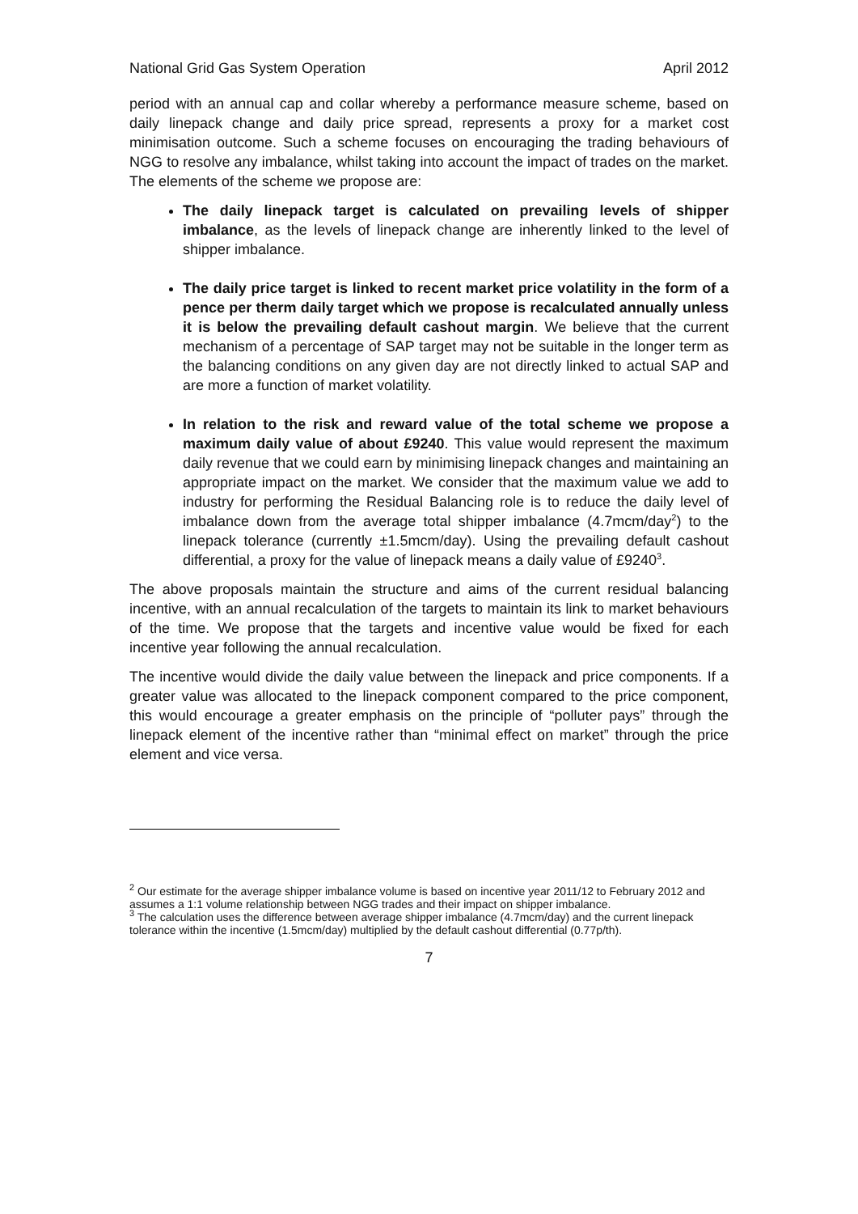National Grid Gas System Operation April 2012
period with an annual cap and collar whereby a performance measure scheme, based on daily linepack change and daily price spread, represents a proxy for a market cost minimisation outcome. Such a scheme focuses on encouraging the trading behaviours of NGG to resolve any imbalance, whilst taking into account the impact of trades on the market. The elements of the scheme we propose are:
The daily linepack target is calculated on prevailing levels of shipper imbalance, as the levels of linepack change are inherently linked to the level of shipper imbalance.
The daily price target is linked to recent market price volatility in the form of a pence per therm daily target which we propose is recalculated annually unless it is below the prevailing default cashout margin. We believe that the current mechanism of a percentage of SAP target may not be suitable in the longer term as the balancing conditions on any given day are not directly linked to actual SAP and are more a function of market volatility.
In relation to the risk and reward value of the total scheme we propose a maximum daily value of about £9240. This value would represent the maximum daily revenue that we could earn by minimising linepack changes and maintaining an appropriate impact on the market. We consider that the maximum value we add to industry for performing the Residual Balancing role is to reduce the daily level of imbalance down from the average total shipper imbalance (4.7mcm/day<sup>2</sup>) to the linepack tolerance (currently ±1.5mcm/day). Using the prevailing default cashout differential, a proxy for the value of linepack means a daily value of £9240<sup>3</sup>.
The above proposals maintain the structure and aims of the current residual balancing incentive, with an annual recalculation of the targets to maintain its link to market behaviours of the time. We propose that the targets and incentive value would be fixed for each incentive year following the annual recalculation.
The incentive would divide the daily value between the linepack and price components. If a greater value was allocated to the linepack component compared to the price component, this would encourage a greater emphasis on the principle of “polluter pays” through the linepack element of the incentive rather than “minimal effect on market” through the price element and vice versa.
<sup>2</sup> Our estimate for the average shipper imbalance volume is based on incentive year 2011/12 to February 2012 and assumes a 1:1 volume relationship between NGG trades and their impact on shipper imbalance.
<sup>3</sup> The calculation uses the difference between average shipper imbalance (4.7mcm/day) and the current linepack tolerance within the incentive (1.5mcm/day) multiplied by the default cashout differential (0.77p/th).
7